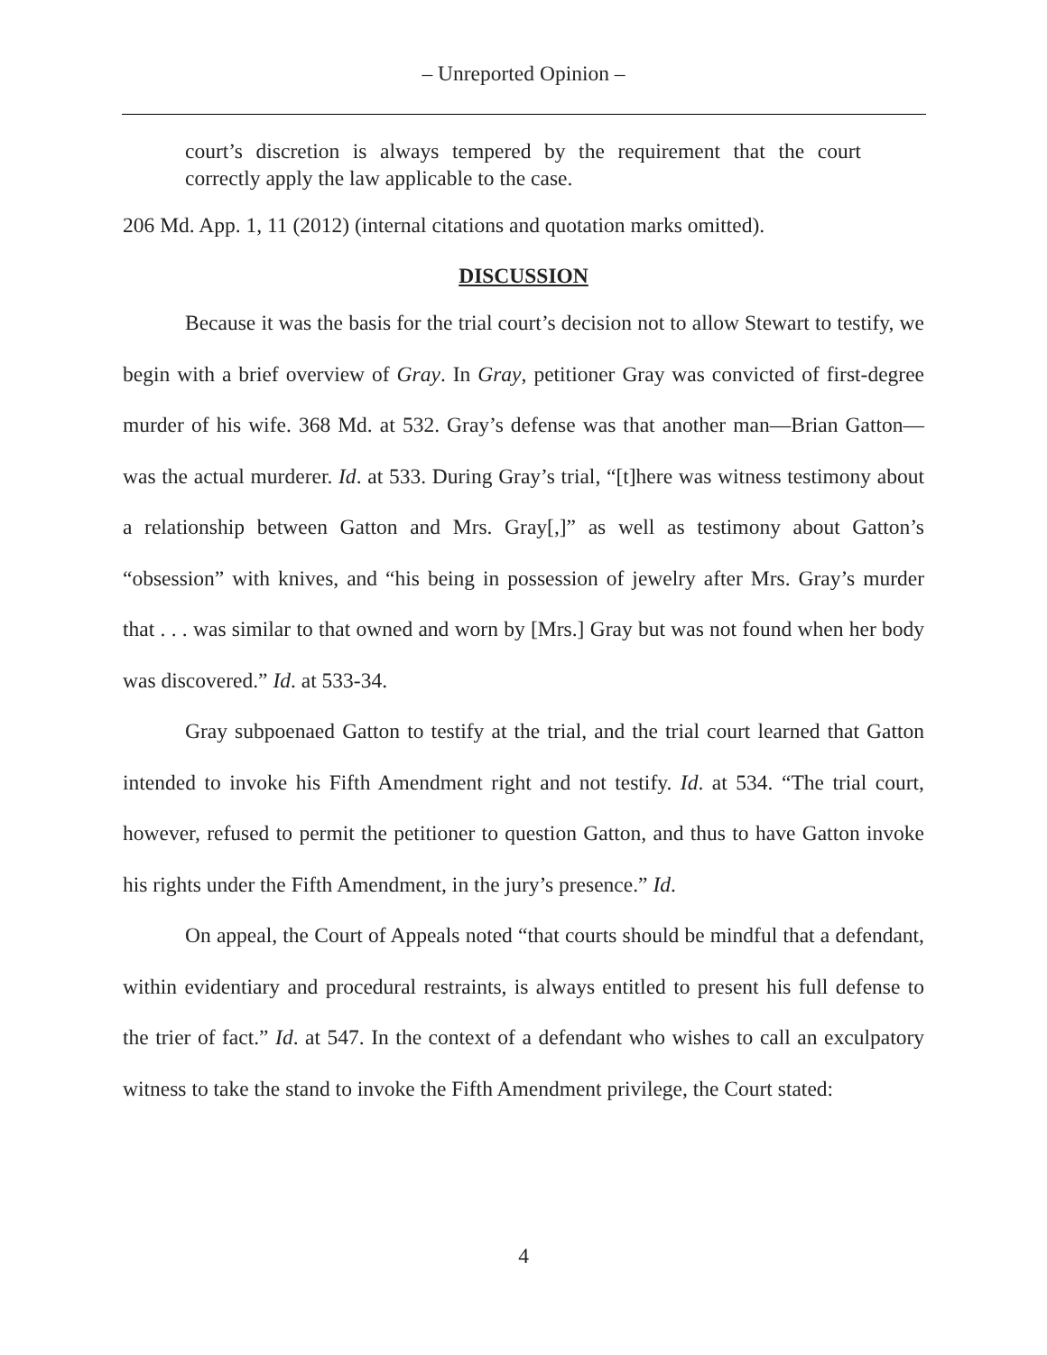– Unreported Opinion –
court’s discretion is always tempered by the requirement that the court correctly apply the law applicable to the case.
206 Md. App. 1, 11 (2012) (internal citations and quotation marks omitted).
DISCUSSION
Because it was the basis for the trial court’s decision not to allow Stewart to testify, we begin with a brief overview of Gray. In Gray, petitioner Gray was convicted of first-degree murder of his wife. 368 Md. at 532. Gray’s defense was that another man—Brian Gatton—was the actual murderer. Id. at 533. During Gray’s trial, “[t]here was witness testimony about a relationship between Gatton and Mrs. Gray[,]” as well as testimony about Gatton’s “obsession” with knives, and “his being in possession of jewelry after Mrs. Gray’s murder that . . . was similar to that owned and worn by [Mrs.] Gray but was not found when her body was discovered.” Id. at 533-34.
Gray subpoenaed Gatton to testify at the trial, and the trial court learned that Gatton intended to invoke his Fifth Amendment right and not testify. Id. at 534. “The trial court, however, refused to permit the petitioner to question Gatton, and thus to have Gatton invoke his rights under the Fifth Amendment, in the jury’s presence.” Id.
On appeal, the Court of Appeals noted “that courts should be mindful that a defendant, within evidentiary and procedural restraints, is always entitled to present his full defense to the trier of fact.” Id. at 547. In the context of a defendant who wishes to call an exculpatory witness to take the stand to invoke the Fifth Amendment privilege, the Court stated:
4